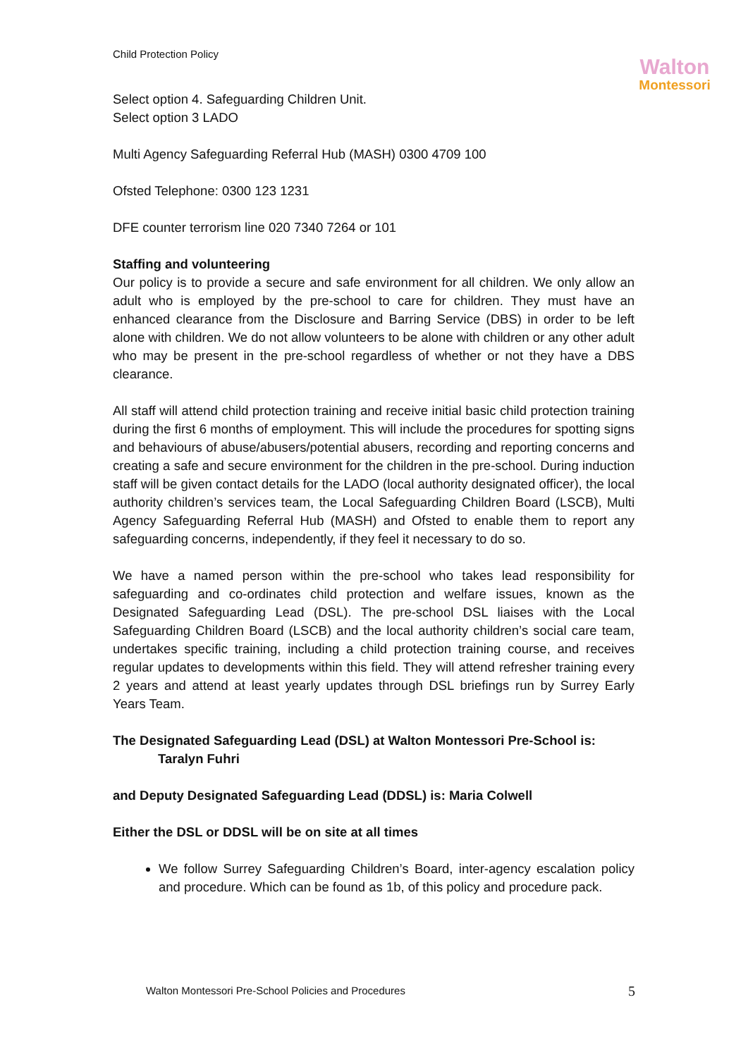Child Protection Policy
Walton
Montessori
Select option 4. Safeguarding Children Unit.
Select option 3 LADO
Multi Agency Safeguarding Referral Hub (MASH) 0300 4709 100
Ofsted Telephone: 0300 123 1231
DFE counter terrorism line 020 7340 7264 or 101
Staffing and volunteering
Our policy is to provide a secure and safe environment for all children. We only allow an adult who is employed by the pre-school to care for children. They must have an enhanced clearance from the Disclosure and Barring Service (DBS) in order to be left alone with children. We do not allow volunteers to be alone with children or any other adult who may be present in the pre-school regardless of whether or not they have a DBS clearance.
All staff will attend child protection training and receive initial basic child protection training during the first 6 months of employment. This will include the procedures for spotting signs and behaviours of abuse/abusers/potential abusers, recording and reporting concerns and creating a safe and secure environment for the children in the pre-school. During induction staff will be given contact details for the LADO (local authority designated officer), the local authority children’s services team, the Local Safeguarding Children Board (LSCB), Multi Agency Safeguarding Referral Hub (MASH) and Ofsted to enable them to report any safeguarding concerns, independently, if they feel it necessary to do so.
We have a named person within the pre-school who takes lead responsibility for safeguarding and co-ordinates child protection and welfare issues, known as the Designated Safeguarding Lead (DSL). The pre-school DSL liaises with the Local Safeguarding Children Board (LSCB) and the local authority children’s social care team, undertakes specific training, including a child protection training course, and receives regular updates to developments within this field. They will attend refresher training every 2 years and attend at least yearly updates through DSL briefings run by Surrey Early Years Team.
The Designated Safeguarding Lead (DSL) at Walton Montessori Pre-School is:
Taralyn Fuhri
and Deputy Designated Safeguarding Lead (DDSL) is: Maria Colwell
Either the DSL or DDSL will be on site at all times
We follow Surrey Safeguarding Children’s Board, inter-agency escalation policy and procedure. Which can be found as 1b, of this policy and procedure pack.
Walton Montessori Pre-School Policies and Procedures 5